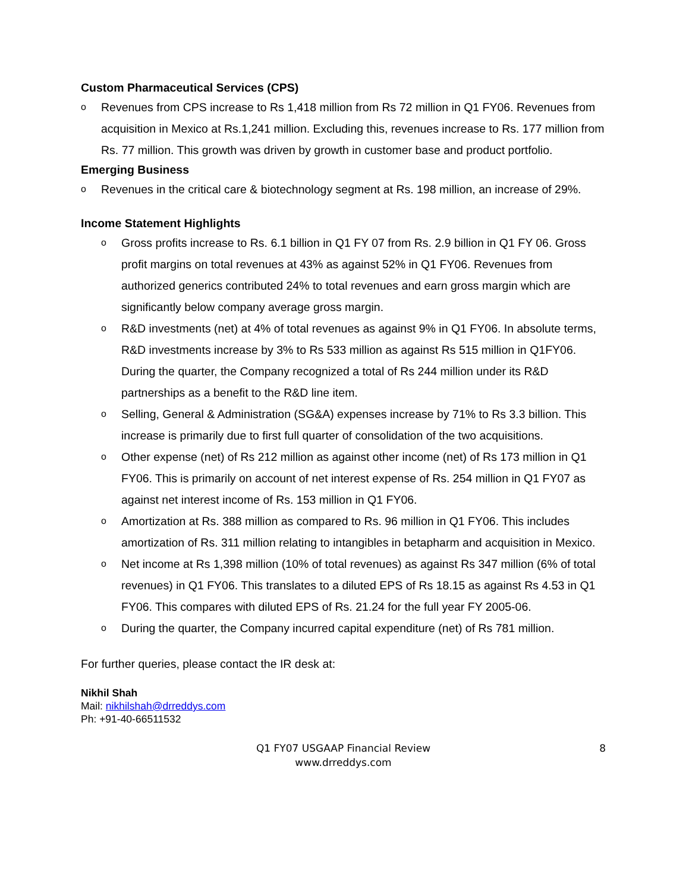Custom Pharmaceutical Services (CPS)
o Revenues from CPS increase to Rs 1,418 million from Rs 72 million in Q1 FY06. Revenues from acquisition in Mexico at Rs.1,241 million. Excluding this, revenues increase to Rs. 177 million from Rs. 77 million. This growth was driven by growth in customer base and product portfolio.
Emerging Business
o Revenues in the critical care & biotechnology segment at Rs. 198 million, an increase of 29%.
Income Statement Highlights
o Gross profits increase to Rs. 6.1 billion in Q1 FY 07 from Rs. 2.9 billion in Q1 FY 06. Gross profit margins on total revenues at 43% as against 52% in Q1 FY06. Revenues from authorized generics contributed 24% to total revenues and earn gross margin which are significantly below company average gross margin.
o R&D investments (net) at 4% of total revenues as against 9% in Q1 FY06. In absolute terms, R&D investments increase by 3% to Rs 533 million as against Rs 515 million in Q1FY06. During the quarter, the Company recognized a total of Rs 244 million under its R&D partnerships as a benefit to the R&D line item.
o Selling, General & Administration (SG&A) expenses increase by 71% to Rs 3.3 billion. This increase is primarily due to first full quarter of consolidation of the two acquisitions.
o Other expense (net) of Rs 212 million as against other income (net) of Rs 173 million in Q1 FY06. This is primarily on account of net interest expense of Rs. 254 million in Q1 FY07 as against net interest income of Rs. 153 million in Q1 FY06.
o Amortization at Rs. 388 million as compared to Rs. 96 million in Q1 FY06. This includes amortization of Rs. 311 million relating to intangibles in betapharm and acquisition in Mexico.
o Net income at Rs 1,398 million (10% of total revenues) as against Rs 347 million (6% of total revenues) in Q1 FY06. This translates to a diluted EPS of Rs 18.15 as against Rs 4.53 in Q1 FY06. This compares with diluted EPS of Rs. 21.24 for the full year FY 2005-06.
o During the quarter, the Company incurred capital expenditure (net) of Rs 781 million.
For further queries, please contact the IR desk at:
Nikhil Shah
Mail: nikhilshah@drreddys.com
Ph: +91-40-66511532
Q1 FY07 USGAAP Financial Review
www.drreddys.com
8